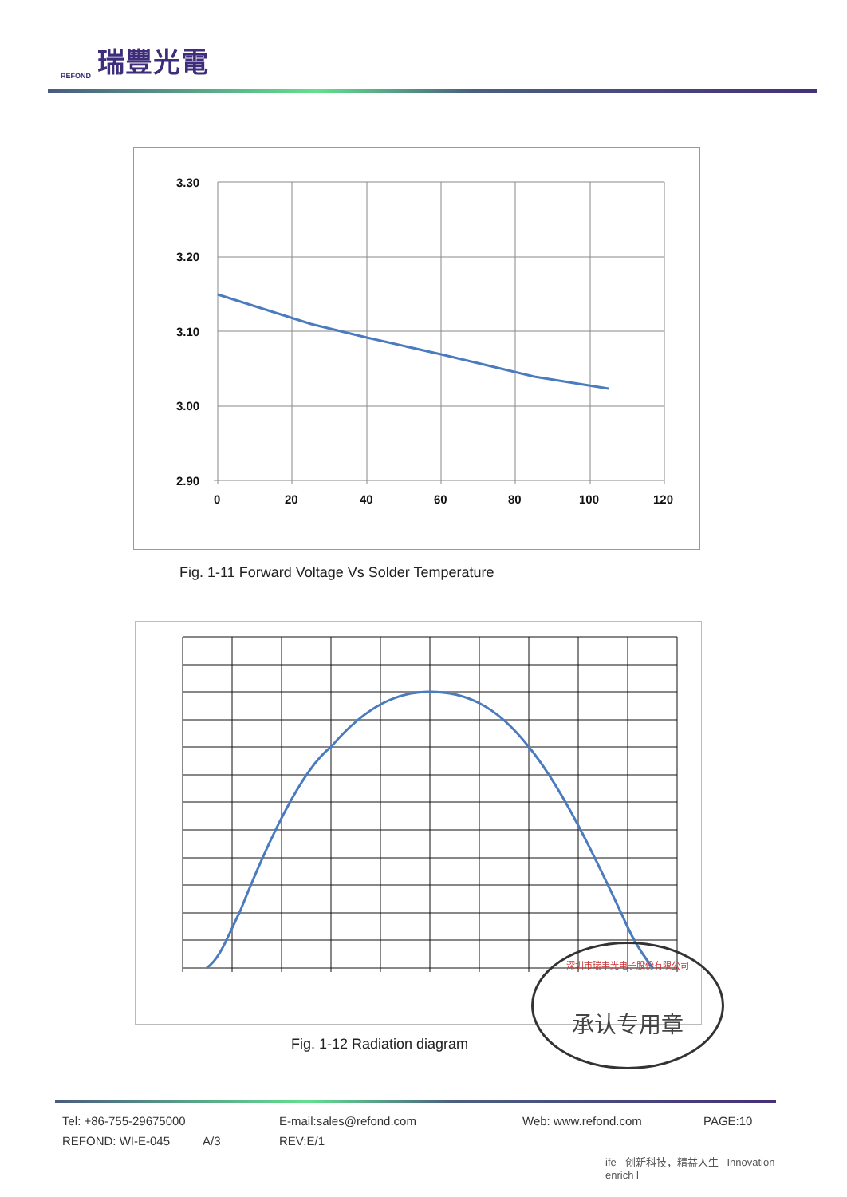REFOND 瑞豐光電
3.30
3.20
3.10
3.00
2.90
0
20
40
60
80
100
120
Fig. 1-11 Forward Voltage Vs Solder Temperature
Fig. 1-12 Radiation diagram
深圳市瑞丰光电子股份有限公司
承认专用章
Tel: +86-755-29675000 E-mail:sales@refond.com Web: www.refond.com PAGE:10
REFOND: WI-E-045 A/3 REV:E/1
ife 创新科技，精益人生 Innovation enrich l